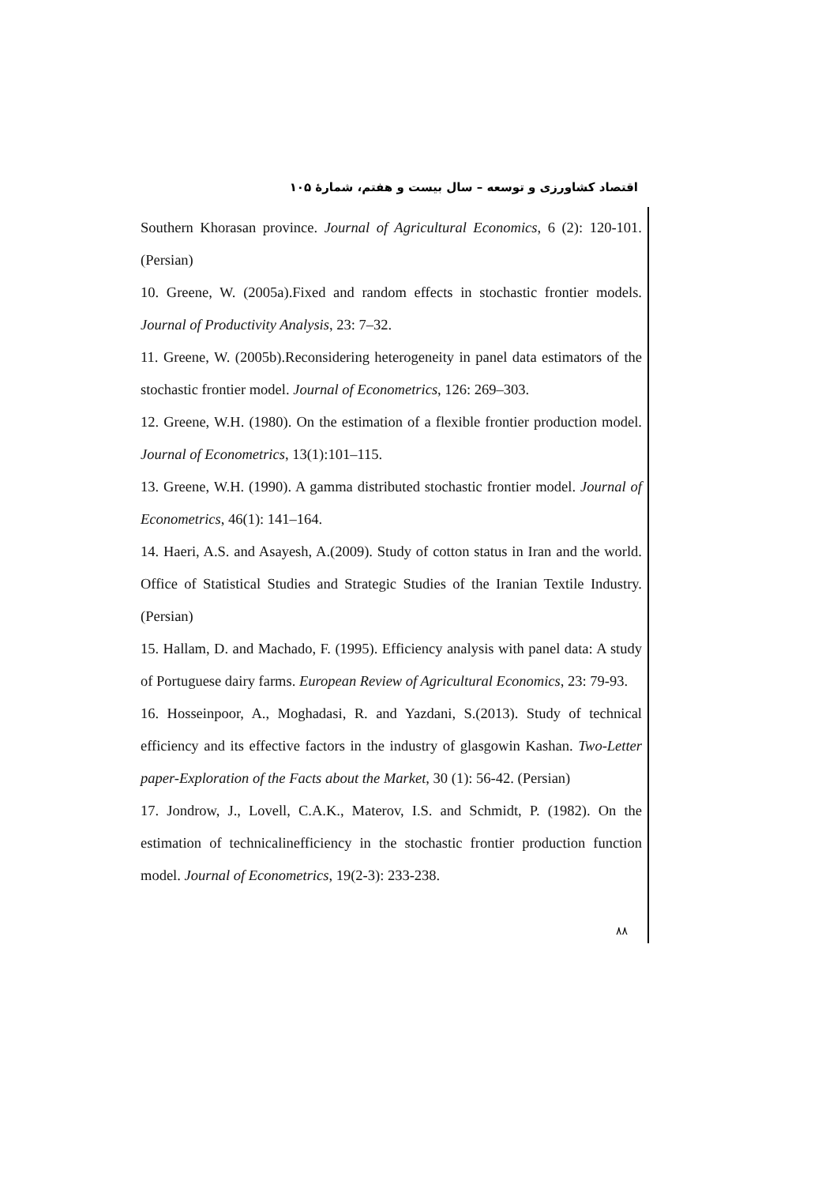اقتصاد کشاورزی و توسعه – سال بیست و هفتم، شمارۀ ۱۰۵
Southern Khorasan province. Journal of Agricultural Economics, 6 (2): 120-101. (Persian)
10. Greene, W. (2005a).Fixed and random effects in stochastic frontier models. Journal of Productivity Analysis, 23: 7–32.
11. Greene, W. (2005b).Reconsidering heterogeneity in panel data estimators of the stochastic frontier model. Journal of Econometrics, 126: 269–303.
12. Greene, W.H. (1980). On the estimation of a flexible frontier production model. Journal of Econometrics, 13(1):101–115.
13. Greene, W.H. (1990). A gamma distributed stochastic frontier model. Journal of Econometrics, 46(1): 141–164.
14. Haeri, A.S. and Asayesh, A.(2009). Study of cotton status in Iran and the world. Office of Statistical Studies and Strategic Studies of the Iranian Textile Industry. (Persian)
15. Hallam, D. and Machado, F. (1995). Efficiency analysis with panel data: A study of Portuguese dairy farms. European Review of Agricultural Economics, 23: 79-93.
16. Hosseinpoor, A., Moghadasi, R. and Yazdani, S.(2013). Study of technical efficiency and its effective factors in the industry of glasgowin Kashan. Two-Letter paper-Exploration of the Facts about the Market, 30 (1): 56-42. (Persian)
17. Jondrow, J., Lovell, C.A.K., Materov, I.S. and Schmidt, P. (1982). On the estimation of technicalinefficiency in the stochastic frontier production function model. Journal of Econometrics, 19(2-3): 233-238.
۸۸